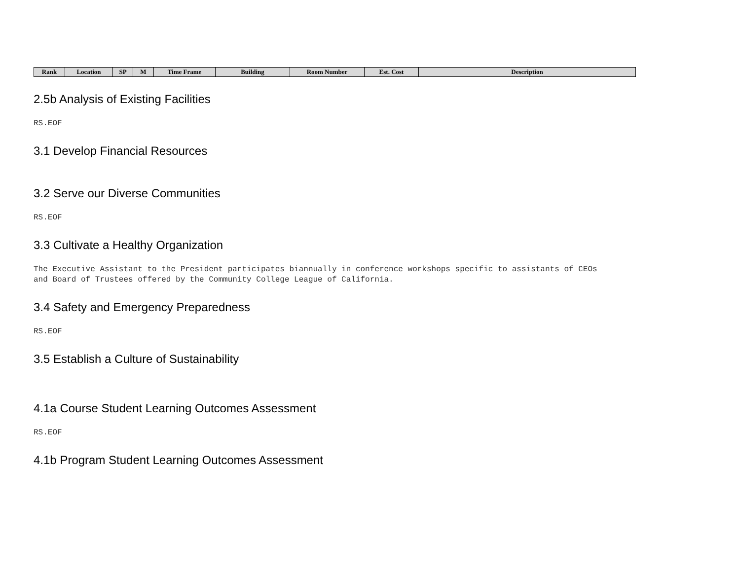| Rank | Location | SP | M | Time Frame | Building | Room Number | Est. Cost | Description |
| --- | --- | --- | --- | --- | --- | --- | --- | --- |
2.5b Analysis of Existing Facilities
RS.EOF
3.1 Develop Financial Resources
3.2 Serve our Diverse Communities
RS.EOF
3.3 Cultivate a Healthy Organization
The Executive Assistant to the President participates biannually in conference workshops specific to assistants of CEOs
and Board of Trustees offered by the Community College League of California.
3.4 Safety and Emergency Preparedness
RS.EOF
3.5 Establish a Culture of Sustainability
4.1a Course Student Learning Outcomes Assessment
RS.EOF
4.1b Program Student Learning Outcomes Assessment